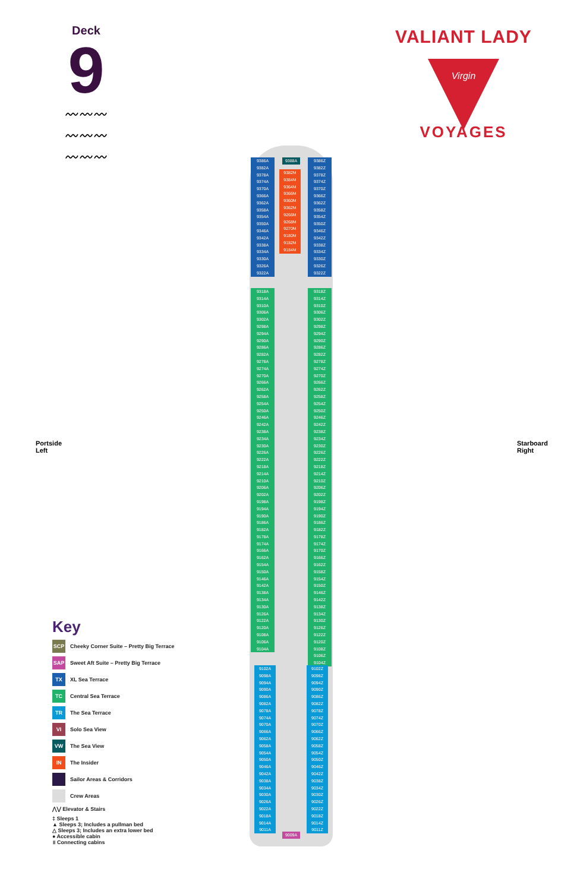Deck
9
〰〰〰
〰〰〰
〰〰〰
VALIANT LADY
Virgin
VOYAGES
Portside
Left
Starboard
Right
9386A 9382A 9378A 9374A 9370A 9366A 9362A 9358A 9354A 9350A 9346A 9342A 9338A 9334A 9330A 9326A 9322A
9318A 9314A 9310A 9306A 9302A 9298A 9294A 9290A 9286A 9282A 9278A 9274A 9270A 9266A 9262A 9258A 9254A 9250A 9246A 9242A 9238A 9234A 9230A 9226A 9222A 9218A 9214A 9210A 9206A 9202A 9198A 9194A 9190A 9186A 9182A 9178A 9174A 9166A 9162A 9154A 9150A 9146A 9142A 9138A 9134A 9130A 9126A 9122A 9120A 9108A 9106A 9104A
9102A 9098A 9094A 9090A 9086A 9082A 9078A 9074A 9070A 9066A 9062A 9058A 9054A 9050A 9046A 9042A 9038A 9034A 9030A 9026A 9022A 9018A 9014A 9011A
9382M 9384M 9364M 9366M 9360M 9362M 9266M 9268M 9270M 9180M 9182M 9184M
9388A
9009A
9386Z 9382Z 9378Z 9374Z 9370Z 9366Z 9362Z 9358Z 9354Z 9350Z 9346Z 9342Z 9338Z 9334Z 9330Z 9326Z 9322Z
9318Z 9314Z 9310Z 9306Z 9302Z 9298Z 9294Z 9290Z 9286Z 9282Z 9278Z 9274Z 9270Z 9266Z 9262Z 9258Z 9254Z 9250Z 9246Z 9242Z 9238Z 9234Z 9230Z 9226Z 9222Z 9218Z 9214Z 9210Z 9206Z 9202Z 9198Z 9194Z 9190Z 9186Z 9182Z 9178Z 9174Z 9170Z 9166Z 9162Z 9158Z 9154Z 9150Z 9146Z 9142Z 9138Z 9134Z 9130Z 9126Z 9122Z 9120Z 9108Z 9106Z 9104Z
9102Z 9098Z 9094Z 9090Z 9086Z 9082Z 9078Z 9074Z 9070Z 9066Z 9062Z 9058Z 9054Z 9050Z 9046Z 9042Z 9038Z 9034Z 9030Z 9026Z 9022Z 9018Z 9014Z 9011Z
Key
SCP Cheeky Corner Suite – Pretty Big Terrace
SAP Sweet Aft Suite – Pretty Big Terrace
TX XL Sea Terrace
TC Central Sea Terrace
TR The Sea Terrace
VI Solo Sea View
VW The Sea View
IN The Insider
Sailor Areas & Corridors
Crew Areas
⋀⋁ Elevator & Stairs
‡ Sleeps 1
▲ Sleeps 3; Includes a pullman bed
△ Sleeps 3; Includes an extra lower bed
● Accessible cabin
॥ Connecting cabins